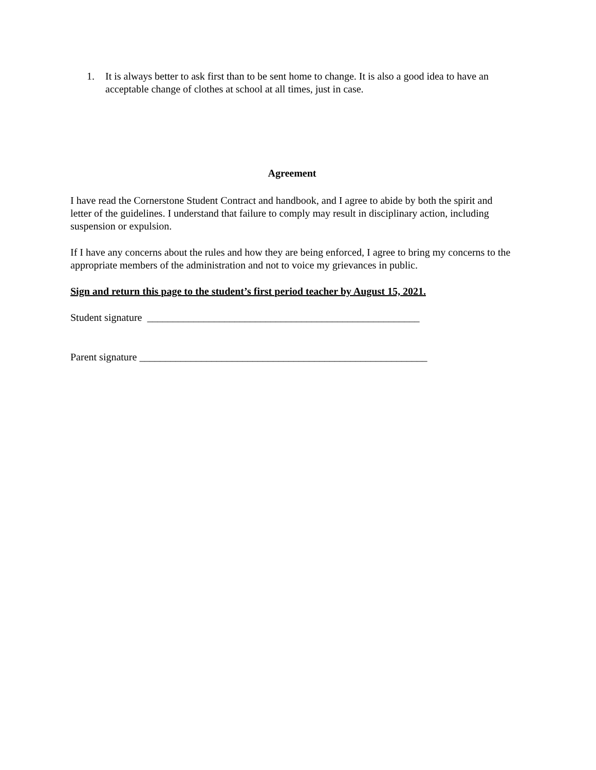1. It is always better to ask first than to be sent home to change. It is also a good idea to have an acceptable change of clothes at school at all times, just in case.
Agreement
I have read the Cornerstone Student Contract and handbook, and I agree to abide by both the spirit and letter of the guidelines. I understand that failure to comply may result in disciplinary action, including suspension or expulsion.
If I have any concerns about the rules and how they are being enforced, I agree to bring my concerns to the appropriate members of the administration and not to voice my grievances in public.
Sign and return this page to the student’s first period teacher by August 15, 2021.
Student signature _____________________________________________________
Parent signature ________________________________________________________